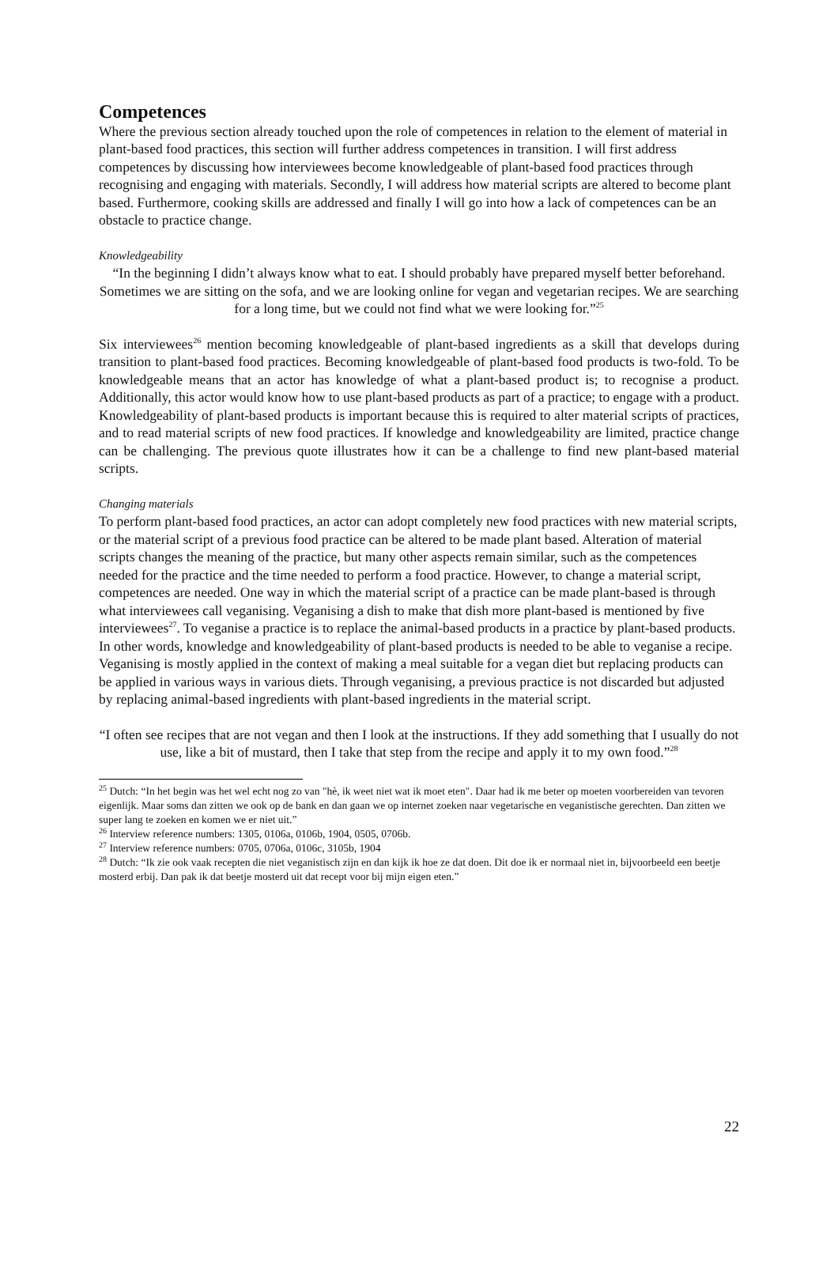Competences
Where the previous section already touched upon the role of competences in relation to the element of material in plant-based food practices, this section will further address competences in transition. I will first address competences by discussing how interviewees become knowledgeable of plant-based food practices through recognising and engaging with materials. Secondly, I will address how material scripts are altered to become plant based. Furthermore, cooking skills are addressed and finally I will go into how a lack of competences can be an obstacle to practice change.
Knowledgeability
“In the beginning I didn’t always know what to eat. I should probably have prepared myself better beforehand. Sometimes we are sitting on the sofa, and we are looking online for vegan and vegetarian recipes. We are searching for a long time, but we could not find what we were looking for.”<sup>25</sup>
Six interviewees<sup>26</sup> mention becoming knowledgeable of plant-based ingredients as a skill that develops during transition to plant-based food practices. Becoming knowledgeable of plant-based food products is two-fold. To be knowledgeable means that an actor has knowledge of what a plant-based product is; to recognise a product. Additionally, this actor would know how to use plant-based products as part of a practice; to engage with a product. Knowledgeability of plant-based products is important because this is required to alter material scripts of practices, and to read material scripts of new food practices. If knowledge and knowledgeability are limited, practice change can be challenging. The previous quote illustrates how it can be a challenge to find new plant-based material scripts.
Changing materials
To perform plant-based food practices, an actor can adopt completely new food practices with new material scripts, or the material script of a previous food practice can be altered to be made plant based. Alteration of material scripts changes the meaning of the practice, but many other aspects remain similar, such as the competences needed for the practice and the time needed to perform a food practice. However, to change a material script, competences are needed. One way in which the material script of a practice can be made plant-based is through what interviewees call veganising. Veganising a dish to make that dish more plant-based is mentioned by five interviewees<sup>27</sup>. To veganise a practice is to replace the animal-based products in a practice by plant-based products. In other words, knowledge and knowledgeability of plant-based products is needed to be able to veganise a recipe. Veganising is mostly applied in the context of making a meal suitable for a vegan diet but replacing products can be applied in various ways in various diets. Through veganising, a previous practice is not discarded but adjusted by replacing animal-based ingredients with plant-based ingredients in the material script.
“I often see recipes that are not vegan and then I look at the instructions. If they add something that I usually do not use, like a bit of mustard, then I take that step from the recipe and apply it to my own food.”<sup>28</sup>
<sup>25</sup> Dutch: “In het begin was het wel echt nog zo van "hè, ik weet niet wat ik moet eten". Daar had ik me beter op moeten voorbereiden van tevoren eigenlijk. Maar soms dan zitten we ook op de bank en dan gaan we op internet zoeken naar vegetarische en veganistische gerechten. Dan zitten we super lang te zoeken en komen we er niet uit.”
<sup>26</sup> Interview reference numbers: 1305, 0106a, 0106b, 1904, 0505, 0706b.
<sup>27</sup> Interview reference numbers: 0705, 0706a, 0106c, 3105b, 1904
<sup>28</sup> Dutch: “Ik zie ook vaak recepten die niet veganistisch zijn en dan kijk ik hoe ze dat doen. Dit doe ik er normaal niet in, bijvoorbeeld een beetje mosterd erbij. Dan pak ik dat beetje mosterd uit dat recept voor bij mijn eigen eten.”
22